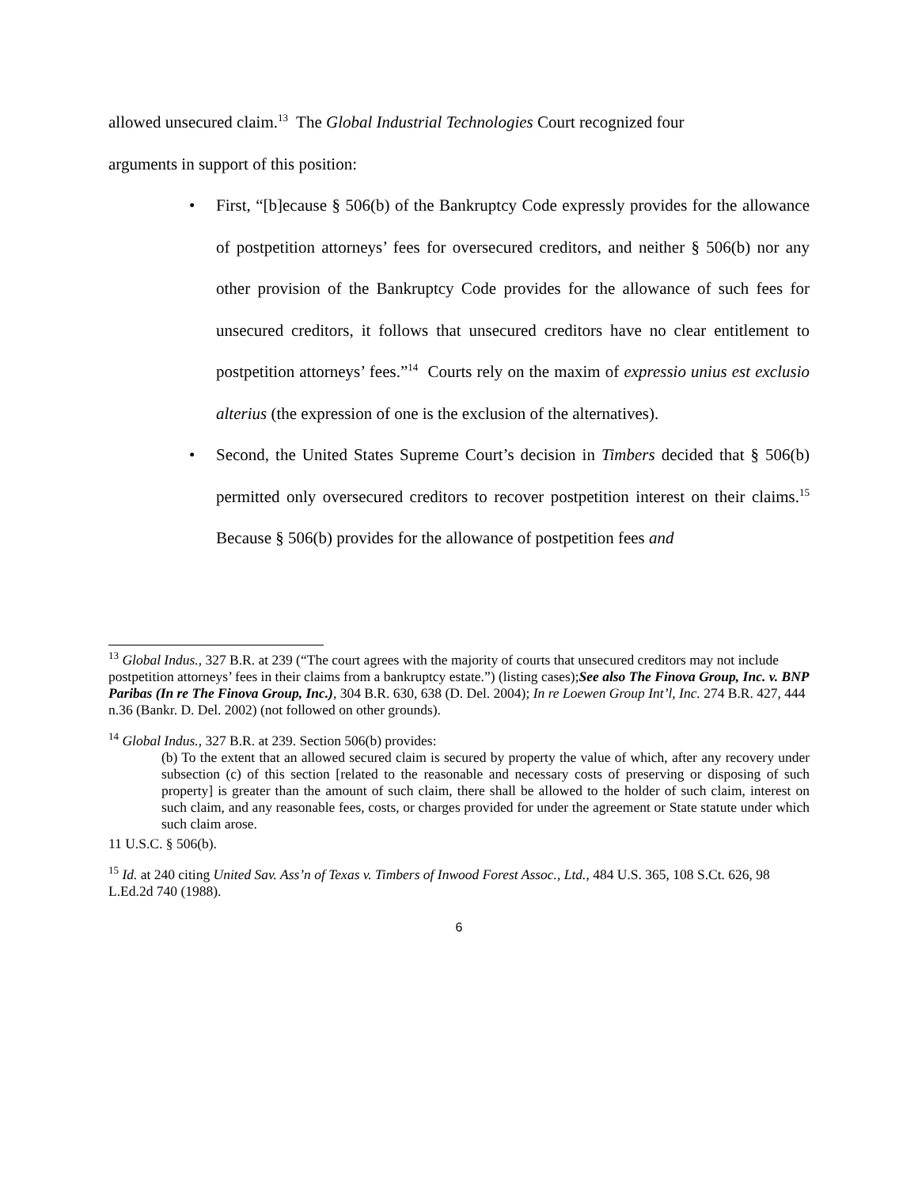allowed unsecured claim.<sup>13</sup> The Global Industrial Technologies Court recognized four
arguments in support of this position:
• First, “[b]ecause § 506(b) of the Bankruptcy Code expressly provides for the allowance of postpetition attorneys’ fees for oversecured creditors, and neither § 506(b) nor any other provision of the Bankruptcy Code provides for the allowance of such fees for unsecured creditors, it follows that unsecured creditors have no clear entitlement to postpetition attorneys’ fees.”<sup>14</sup> Courts rely on the maxim of expressio unius est exclusio alterius (the expression of one is the exclusion of the alternatives).
• Second, the United States Supreme Court’s decision in Timbers decided that § 506(b) permitted only oversecured creditors to recover postpetition interest on their claims.<sup>15</sup> Because § 506(b) provides for the allowance of postpetition fees and
<sup>13</sup> Global Indus., 327 B.R. at 239 (“The court agrees with the majority of courts that unsecured creditors may not include postpetition attorneys’ fees in their claims from a bankruptcy estate.”) (listing cases);See also The Finova Group, Inc. v. BNP Paribas (In re The Finova Group, Inc.), 304 B.R. 630, 638 (D. Del. 2004); In re Loewen Group Int’l, Inc. 274 B.R. 427, 444 n.36 (Bankr. D. Del. 2002) (not followed on other grounds).
<sup>14</sup> Global Indus., 327 B.R. at 239. Section 506(b) provides:
(b) To the extent that an allowed secured claim is secured by property the value of which, after any recovery under subsection (c) of this section [related to the reasonable and necessary costs of preserving or disposing of such property] is greater than the amount of such claim, there shall be allowed to the holder of such claim, interest on such claim, and any reasonable fees, costs, or charges provided for under the agreement or State statute under which such claim arose.
11 U.S.C. § 506(b).
<sup>15</sup> Id. at 240 citing United Sav. Ass’n of Texas v. Timbers of Inwood Forest Assoc., Ltd., 484 U.S. 365, 108 S.Ct. 626, 98 L.Ed.2d 740 (1988).
6